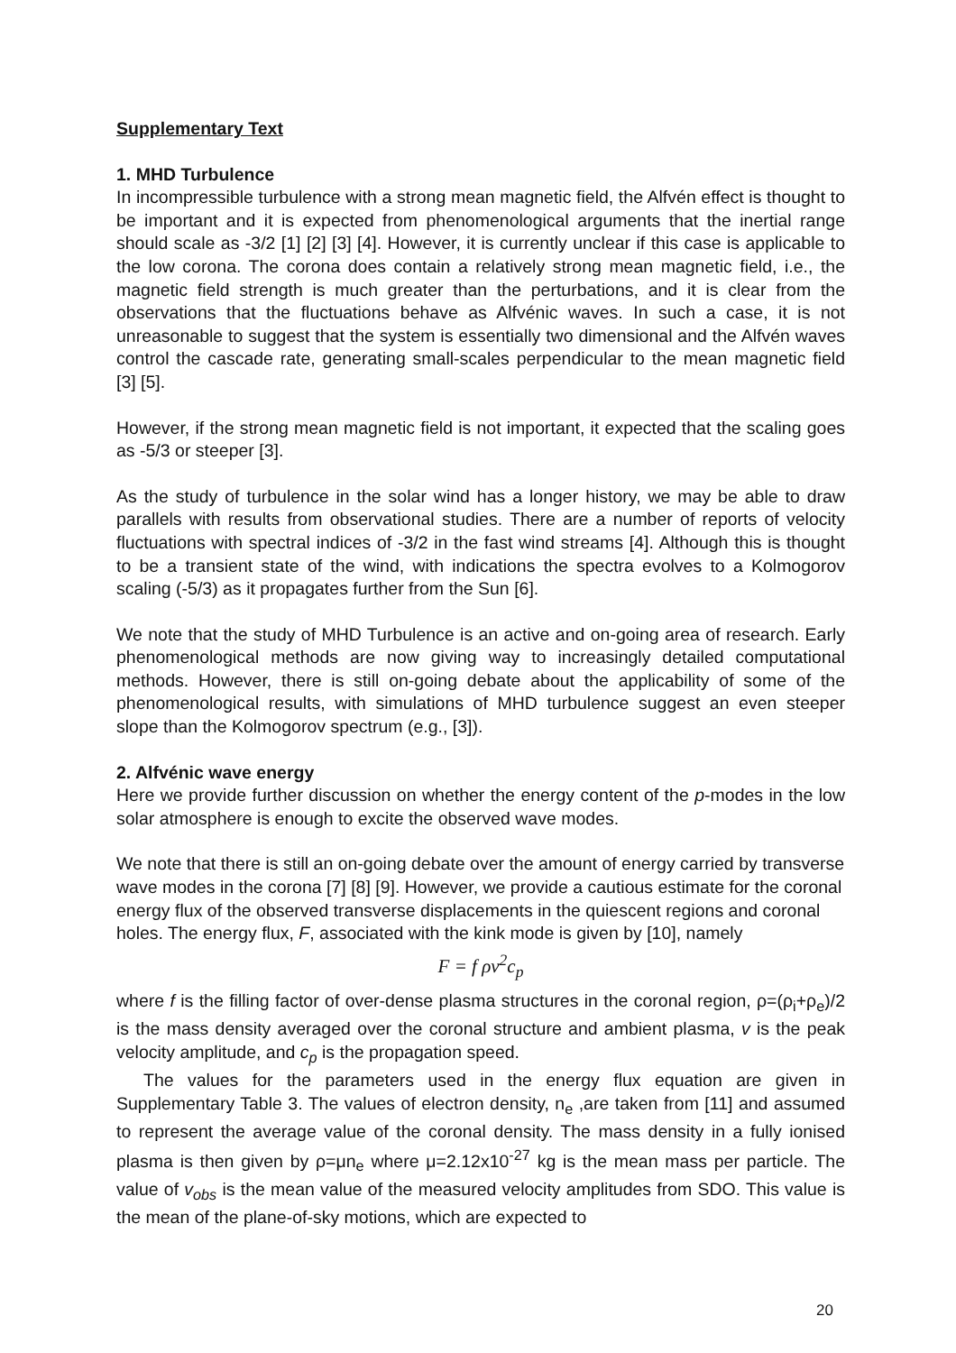Supplementary Text
1. MHD Turbulence
In incompressible turbulence with a strong mean magnetic field, the Alfvén effect is thought to be important and it is expected from phenomenological arguments that the inertial range should scale as -3/2 [1] [2] [3] [4]. However, it is currently unclear if this case is applicable to the low corona. The corona does contain a relatively strong mean magnetic field, i.e., the magnetic field strength is much greater than the perturbations, and it is clear from the observations that the fluctuations behave as Alfvénic waves. In such a case, it is not unreasonable to suggest that the system is essentially two dimensional and the Alfvén waves control the cascade rate, generating small-scales perpendicular to the mean magnetic field [3] [5].
However, if the strong mean magnetic field is not important, it expected that the scaling goes as -5/3 or steeper [3].
As the study of turbulence in the solar wind has a longer history, we may be able to draw parallels with results from observational studies. There are a number of reports of velocity fluctuations with spectral indices of -3/2 in the fast wind streams [4]. Although this is thought to be a transient state of the wind, with indications the spectra evolves to a Kolmogorov scaling (-5/3) as it propagates further from the Sun [6].
We note that the study of MHD Turbulence is an active and on-going area of research. Early phenomenological methods are now giving way to increasingly detailed computational methods. However, there is still on-going debate about the applicability of some of the phenomenological results, with simulations of MHD turbulence suggest an even steeper slope than the Kolmogorov spectrum (e.g., [3]).
2. Alfvénic wave energy
Here we provide further discussion on whether the energy content of the p-modes in the low solar atmosphere is enough to excite the observed wave modes.
We note that there is still an on-going debate over the amount of energy carried by transverse wave modes in the corona [7] [8] [9]. However, we provide a cautious estimate for the coronal energy flux of the observed transverse displacements in the quiescent regions and coronal holes. The energy flux, F, associated with the kink mode is given by [10], namely
F = f ρv<sup>2</sup>c<sub>p</sub>
where f is the filling factor of over-dense plasma structures in the coronal region, ρ=(ρ<sub>i</sub>+ρ<sub>e</sub>)/2 is the mass density averaged over the coronal structure and ambient plasma, v is the peak velocity amplitude, and c<sub>p</sub> is the propagation speed.
The values for the parameters used in the energy flux equation are given in Supplementary Table 3. The values of electron density, n<sub>e</sub> ,are taken from [11] and assumed to represent the average value of the coronal density. The mass density in a fully ionised plasma is then given by ρ=μn<sub>e</sub> where μ=2.12x10<sup>-27</sup> kg is the mean mass per particle. The value of v<sub>obs</sub> is the mean value of the measured velocity amplitudes from SDO. This value is the mean of the plane-of-sky motions, which are expected to
20